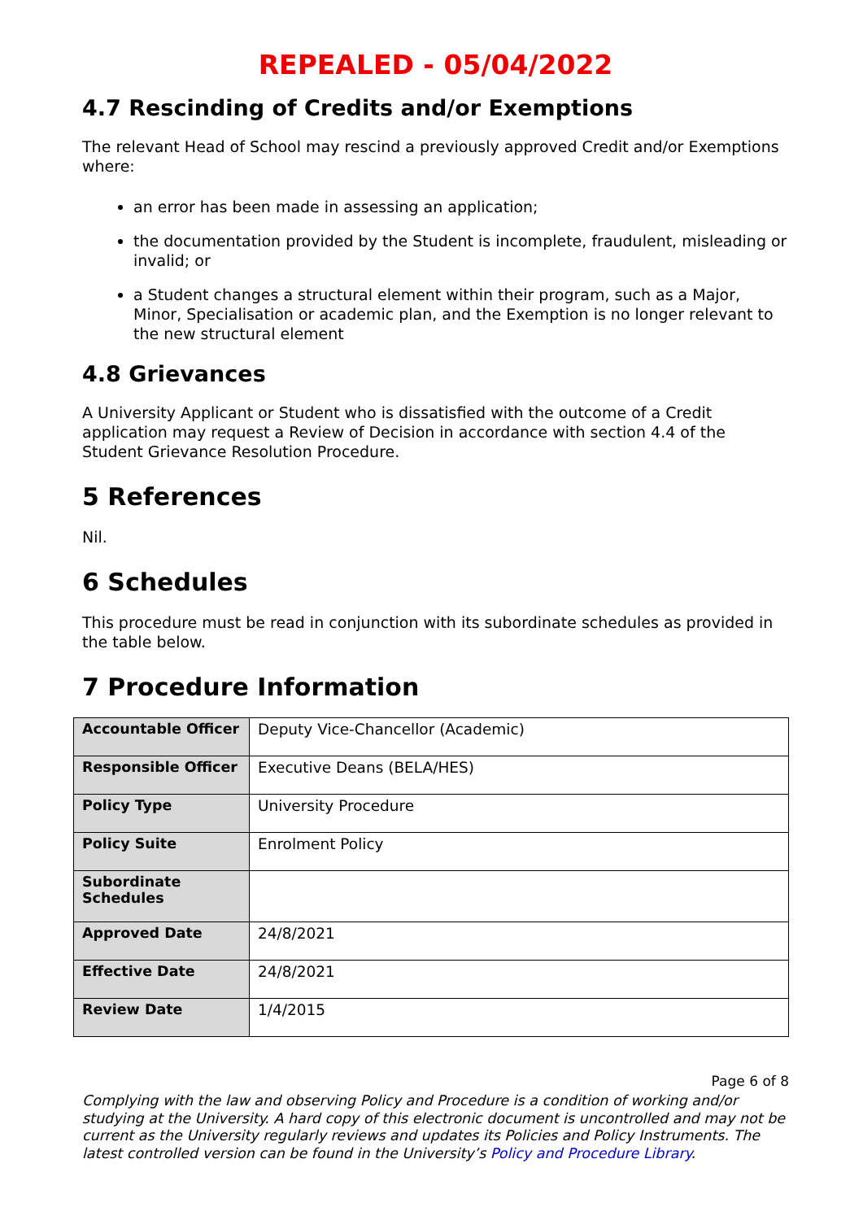REPEALED - 05/04/2022
4.7 Rescinding of Credits and/or Exemptions
The relevant Head of School may rescind a previously approved Credit and/or Exemptions where:
an error has been made in assessing an application;
the documentation provided by the Student is incomplete, fraudulent, misleading or invalid; or
a Student changes a structural element within their program, such as a Major, Minor, Specialisation or academic plan, and the Exemption is no longer relevant to the new structural element
4.8 Grievances
A University Applicant or Student who is dissatisfied with the outcome of a Credit application may request a Review of Decision in accordance with section 4.4 of the Student Grievance Resolution Procedure.
5 References
Nil.
6 Schedules
This procedure must be read in conjunction with its subordinate schedules as provided in the table below.
7 Procedure Information
| Accountable Officer | Deputy Vice-Chancellor (Academic) |
| Responsible Officer | Executive Deans (BELA/HES) |
| Policy Type | University Procedure |
| Policy Suite | Enrolment Policy |
| Subordinate Schedules | |
| Approved Date | 24/8/2021 |
| Effective Date | 24/8/2021 |
| Review Date | 1/4/2015 |
Page 6 of 8
Complying with the law and observing Policy and Procedure is a condition of working and/or studying at the University. A hard copy of this electronic document is uncontrolled and may not be current as the University regularly reviews and updates its Policies and Policy Instruments. The latest controlled version can be found in the University’s Policy and Procedure Library.